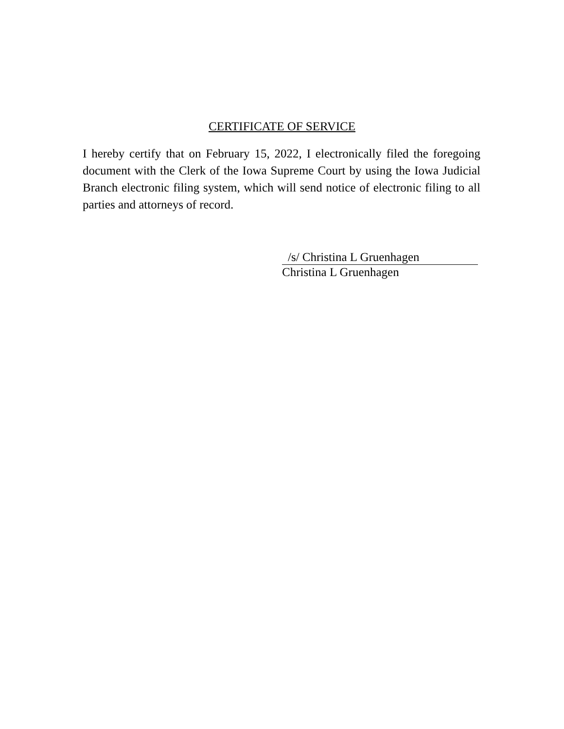CERTIFICATE OF SERVICE
I hereby certify that on February 15, 2022, I electronically filed the foregoing document with the Clerk of the Iowa Supreme Court by using the Iowa Judicial Branch electronic filing system, which will send notice of electronic filing to all parties and attorneys of record.
/s/ Christina L Gruenhagen
Christina L Gruenhagen